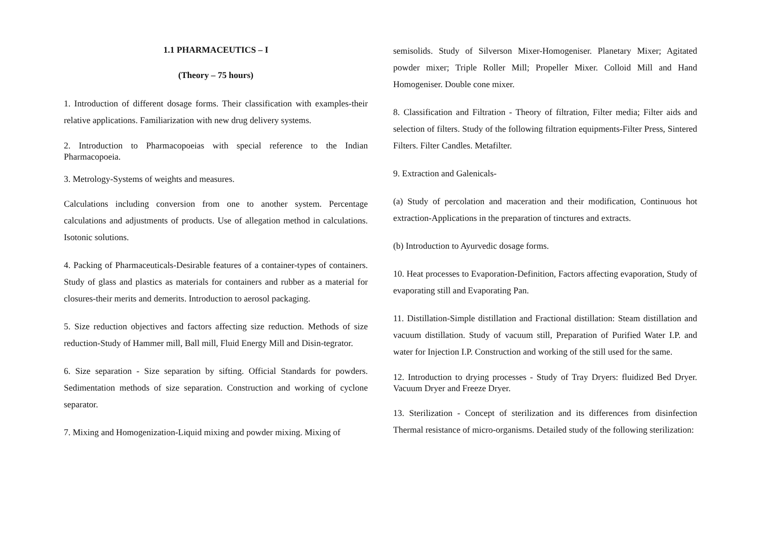1.1 PHARMACEUTICS – I
(Theory – 75 hours)
1. Introduction of different dosage forms. Their classification with examples-their relative applications. Familiarization with new drug delivery systems.
2. Introduction to Pharmacopoeias with special reference to the Indian Pharmacopoeia.
3. Metrology-Systems of weights and measures.
Calculations including conversion from one to another system. Percentage calculations and adjustments of products. Use of allegation method in calculations. Isotonic solutions.
4. Packing of Pharmaceuticals-Desirable features of a container-types of containers. Study of glass and plastics as materials for containers and rubber as a material for closures-their merits and demerits. Introduction to aerosol packaging.
5. Size reduction objectives and factors affecting size reduction. Methods of size reduction-Study of Hammer mill, Ball mill, Fluid Energy Mill and Disin-tegrator.
6. Size separation - Size separation by sifting. Official Standards for powders. Sedimentation methods of size separation. Construction and working of cyclone separator.
7. Mixing and Homogenization-Liquid mixing and powder mixing. Mixing of
semisolids. Study of Silverson Mixer-Homogeniser. Planetary Mixer; Agitated powder mixer; Triple Roller Mill; Propeller Mixer. Colloid Mill and Hand Homogeniser. Double cone mixer.
8. Classification and Filtration - Theory of filtration, Filter media; Filter aids and selection of filters. Study of the following filtration equipments-Filter Press, Sintered Filters. Filter Candles. Metafilter.
9. Extraction and Galenicals-
(a) Study of percolation and maceration and their modification, Continuous hot extraction-Applications in the preparation of tinctures and extracts.
(b) Introduction to Ayurvedic dosage forms.
10. Heat processes to Evaporation-Definition, Factors affecting evaporation, Study of evaporating still and Evaporating Pan.
11. Distillation-Simple distillation and Fractional distillation: Steam distillation and vacuum distillation. Study of vacuum still, Preparation of Purified Water I.P. and water for Injection I.P. Construction and working of the still used for the same.
12. Introduction to drying processes - Study of Tray Dryers: fluidized Bed Dryer. Vacuum Dryer and Freeze Dryer.
13. Sterilization - Concept of sterilization and its differences from disinfection Thermal resistance of micro-organisms. Detailed study of the following sterilization: